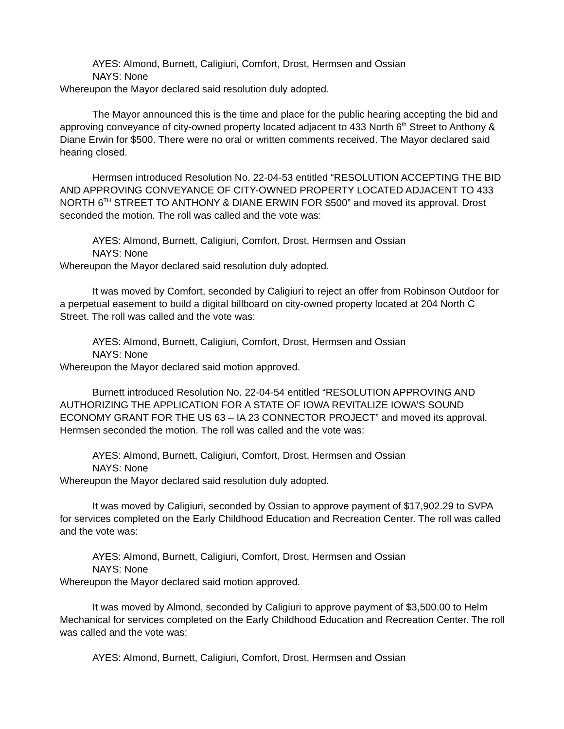AYES: Almond, Burnett, Caligiuri, Comfort, Drost, Hermsen and Ossian
NAYS: None
Whereupon the Mayor declared said resolution duly adopted.
The Mayor announced this is the time and place for the public hearing accepting the bid and approving conveyance of city-owned property located adjacent to 433 North 6<sup>th</sup> Street to Anthony & Diane Erwin for $500. There were no oral or written comments received. The Mayor declared said hearing closed.
Hermsen introduced Resolution No. 22-04-53 entitled “RESOLUTION ACCEPTING THE BID AND APPROVING CONVEYANCE OF CITY-OWNED PROPERTY LOCATED ADJACENT TO 433 NORTH 6<sup>TH</sup> STREET TO ANTHONY & DIANE ERWIN FOR $500” and moved its approval. Drost seconded the motion. The roll was called and the vote was:
AYES: Almond, Burnett, Caligiuri, Comfort, Drost, Hermsen and Ossian
NAYS: None
Whereupon the Mayor declared said resolution duly adopted.
It was moved by Comfort, seconded by Caligiuri to reject an offer from Robinson Outdoor for a perpetual easement to build a digital billboard on city-owned property located at 204 North C Street. The roll was called and the vote was:
AYES: Almond, Burnett, Caligiuri, Comfort, Drost, Hermsen and Ossian
NAYS: None
Whereupon the Mayor declared said motion approved.
Burnett introduced Resolution No. 22-04-54 entitled “RESOLUTION APPROVING AND AUTHORIZING THE APPLICATION FOR A STATE OF IOWA REVITALIZE IOWA’S SOUND ECONOMY GRANT FOR THE US 63 – IA 23 CONNECTOR PROJECT” and moved its approval. Hermsen seconded the motion. The roll was called and the vote was:
AYES: Almond, Burnett, Caligiuri, Comfort, Drost, Hermsen and Ossian
NAYS: None
Whereupon the Mayor declared said resolution duly adopted.
It was moved by Caligiuri, seconded by Ossian to approve payment of $17,902.29 to SVPA for services completed on the Early Childhood Education and Recreation Center. The roll was called and the vote was:
AYES: Almond, Burnett, Caligiuri, Comfort, Drost, Hermsen and Ossian
NAYS: None
Whereupon the Mayor declared said motion approved.
It was moved by Almond, seconded by Caligiuri to approve payment of $3,500.00 to Helm Mechanical for services completed on the Early Childhood Education and Recreation Center. The roll was called and the vote was:
AYES: Almond, Burnett, Caligiuri, Comfort, Drost, Hermsen and Ossian